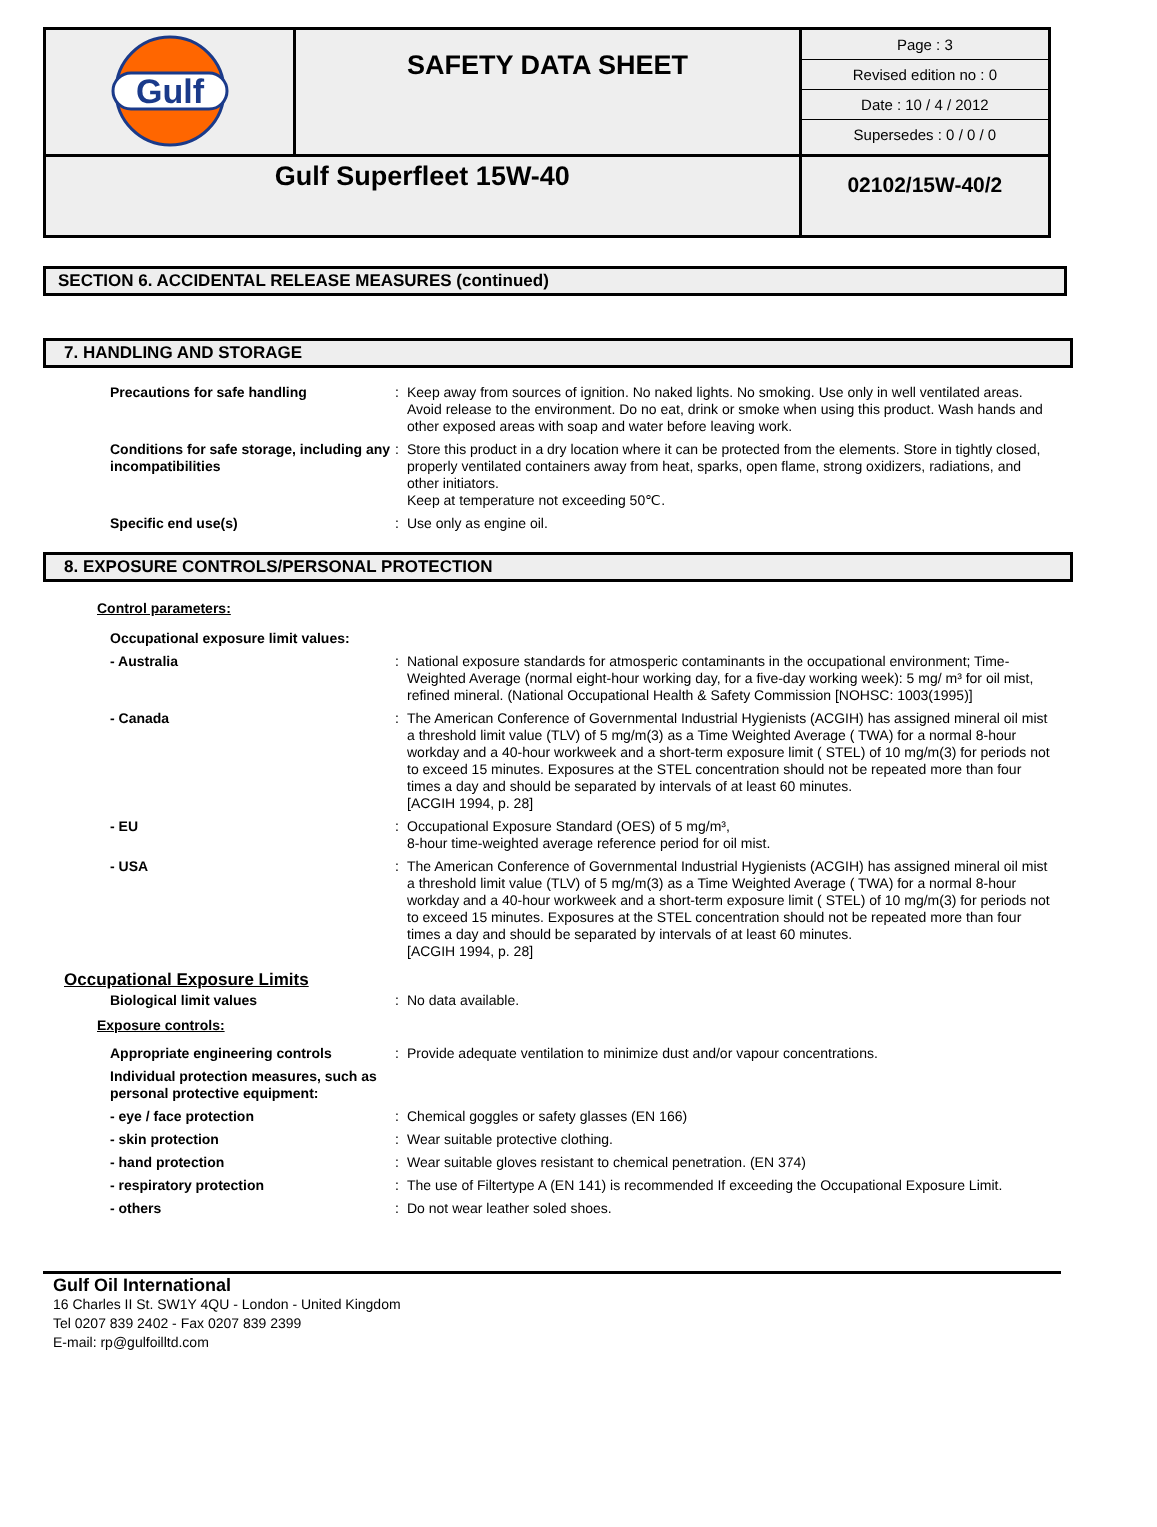| Gulf | SAFETY DATA SHEET | Page : 3 Revised edition no : 0 Date : 10 / 4 / 2012 Supersedes : 0 / 0 / 0 |
| Gulf Superfleet 15W-40 | | 02102/15W-40/2 |
SECTION 6. ACCIDENTAL RELEASE MEASURES (continued)
7. HANDLING AND STORAGE
| Precautions for safe handling | : | Keep away from sources of ignition. No naked lights. No smoking. Use only in well ventilated areas. Avoid release to the environment. Do no eat, drink or smoke when using this product. Wash hands and other exposed areas with soap and water before leaving work. |
| Conditions for safe storage, including any incompatibilities | : | Store this product in a dry location where it can be protected from the elements. Store in tightly closed, properly ventilated containers away from heat, sparks, open flame, strong oxidizers, radiations, and other initiators. Keep at temperature not exceeding 50℃. |
| Specific end use(s) | : | Use only as engine oil. |
8. EXPOSURE CONTROLS/PERSONAL PROTECTION
Control parameters:
| Occupational exposure limit values: | | |
| - Australia | : | National exposure standards for atmosperic contaminants in the occupational environment; Time-Weighted Average (normal eight-hour working day, for a five-day working week): 5 mg/ m³ for oil mist, refined mineral. (National Occupational Health & Safety Commission [NOHSC: 1003(1995)] |
| - Canada | : | The American Conference of Governmental Industrial Hygienists (ACGIH) has assigned mineral oil mist a threshold limit value (TLV) of 5 mg/m(3) as a Time Weighted Average ( TWA) for a normal 8-hour workday and a 40-hour workweek and a short-term exposure limit ( STEL) of 10 mg/m(3) for periods not to exceed 15 minutes. Exposures at the STEL concentration should not be repeated more than four times a day and should be separated by intervals of at least 60 minutes. [ACGIH 1994, p. 28] |
| - EU | : | Occupational Exposure Standard (OES) of 5 mg/m³, 8-hour time-weighted average reference period for oil mist. |
| - USA | : | The American Conference of Governmental Industrial Hygienists (ACGIH) has assigned mineral oil mist a threshold limit value (TLV) of 5 mg/m(3) as a Time Weighted Average ( TWA) for a normal 8-hour workday and a 40-hour workweek and a short-term exposure limit ( STEL) of 10 mg/m(3) for periods not to exceed 15 minutes. Exposures at the STEL concentration should not be repeated more than four times a day and should be separated by intervals of at least 60 minutes. [ACGIH 1994, p. 28] |
Occupational Exposure Limits
| Biological limit values | : | No data available. |
Exposure controls:
| Appropriate engineering controls | : | Provide adequate ventilation to minimize dust and/or vapour concentrations. |
| Individual protection measures, such as personal protective equipment: | | |
| - eye / face protection | : | Chemical goggles or safety glasses (EN 166) |
| - skin protection | : | Wear suitable protective clothing. |
| - hand protection | : | Wear suitable gloves resistant to chemical penetration. (EN 374) |
| - respiratory protection | : | The use of Filtertype A (EN 141) is recommended If exceeding the Occupational Exposure Limit. |
| - others | : | Do not wear leather soled shoes. |
Gulf Oil International
16 Charles II St. SW1Y 4QU - London - United Kingdom
Tel 0207 839 2402 - Fax 0207 839 2399
E-mail: rp@gulfoilltd.com